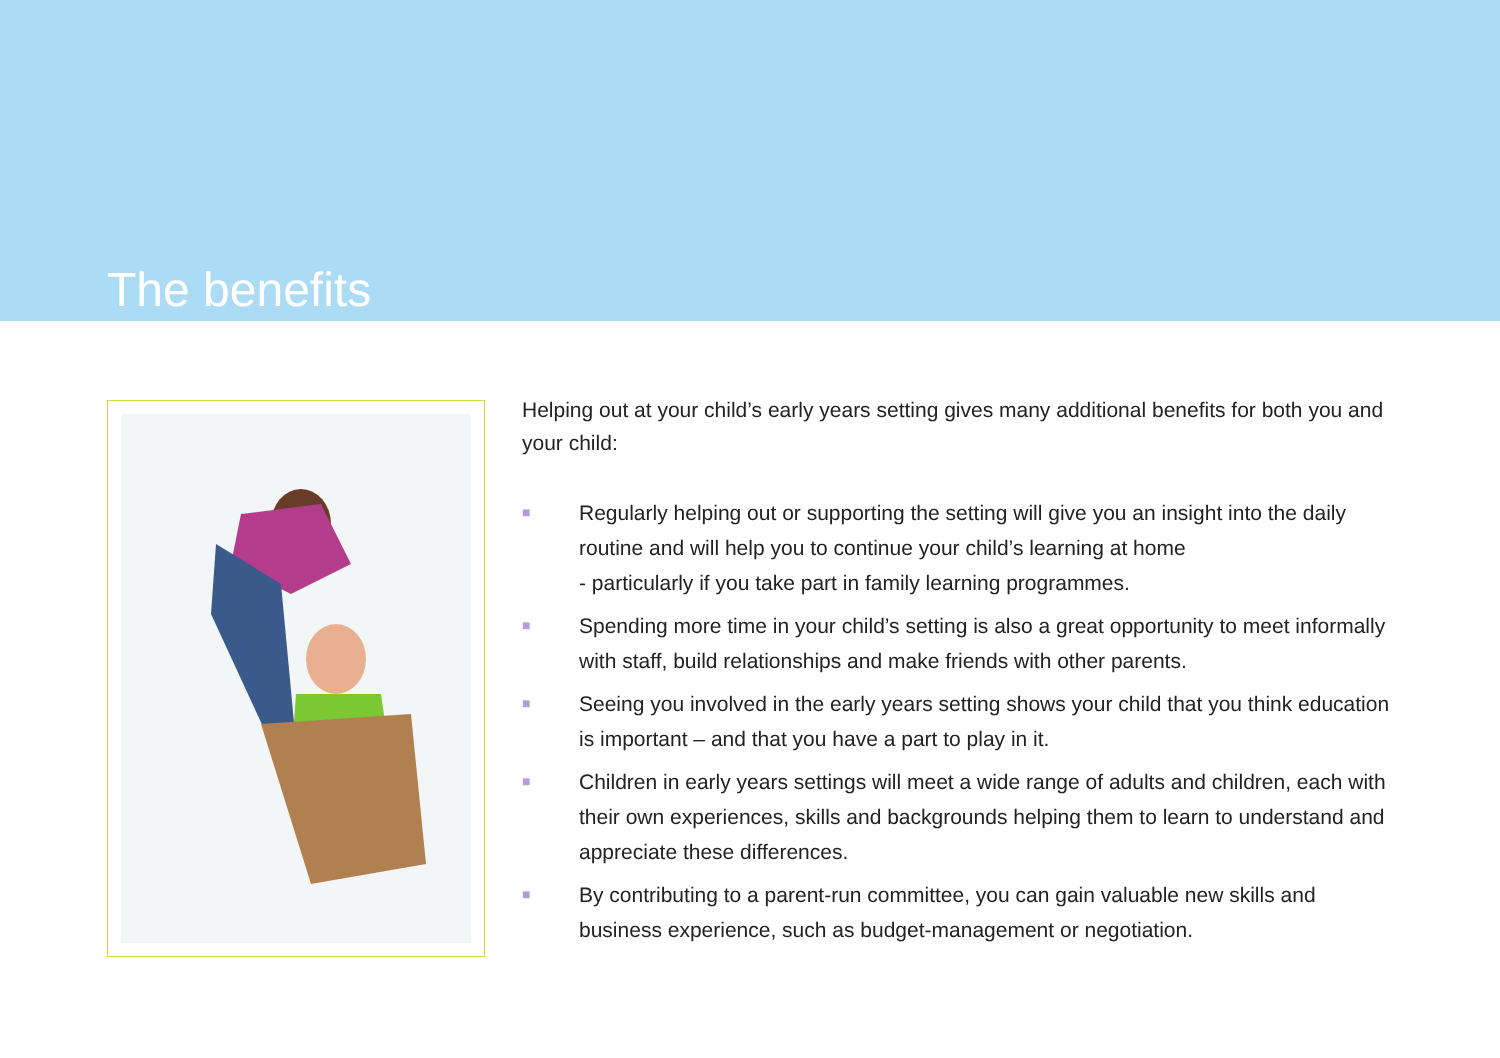The benefits
Helping out at your child’s early years setting gives many additional benefits for both you and your child:
■ Regularly helping out or supporting the setting will give you an insight into the daily routine and will help you to continue your child’s learning at home
- particularly if you take part in family learning programmes.
■ Spending more time in your child’s setting is also a great opportunity to meet informally with staff, build relationships and make friends with other parents.
■ Seeing you involved in the early years setting shows your child that you think education is important – and that you have a part to play in it.
■ Children in early years settings will meet a wide range of adults and children, each with their own experiences, skills and backgrounds helping them to learn to understand and appreciate these differences.
■ By contributing to a parent-run committee, you can gain valuable new skills and business experience, such as budget-management or negotiation.